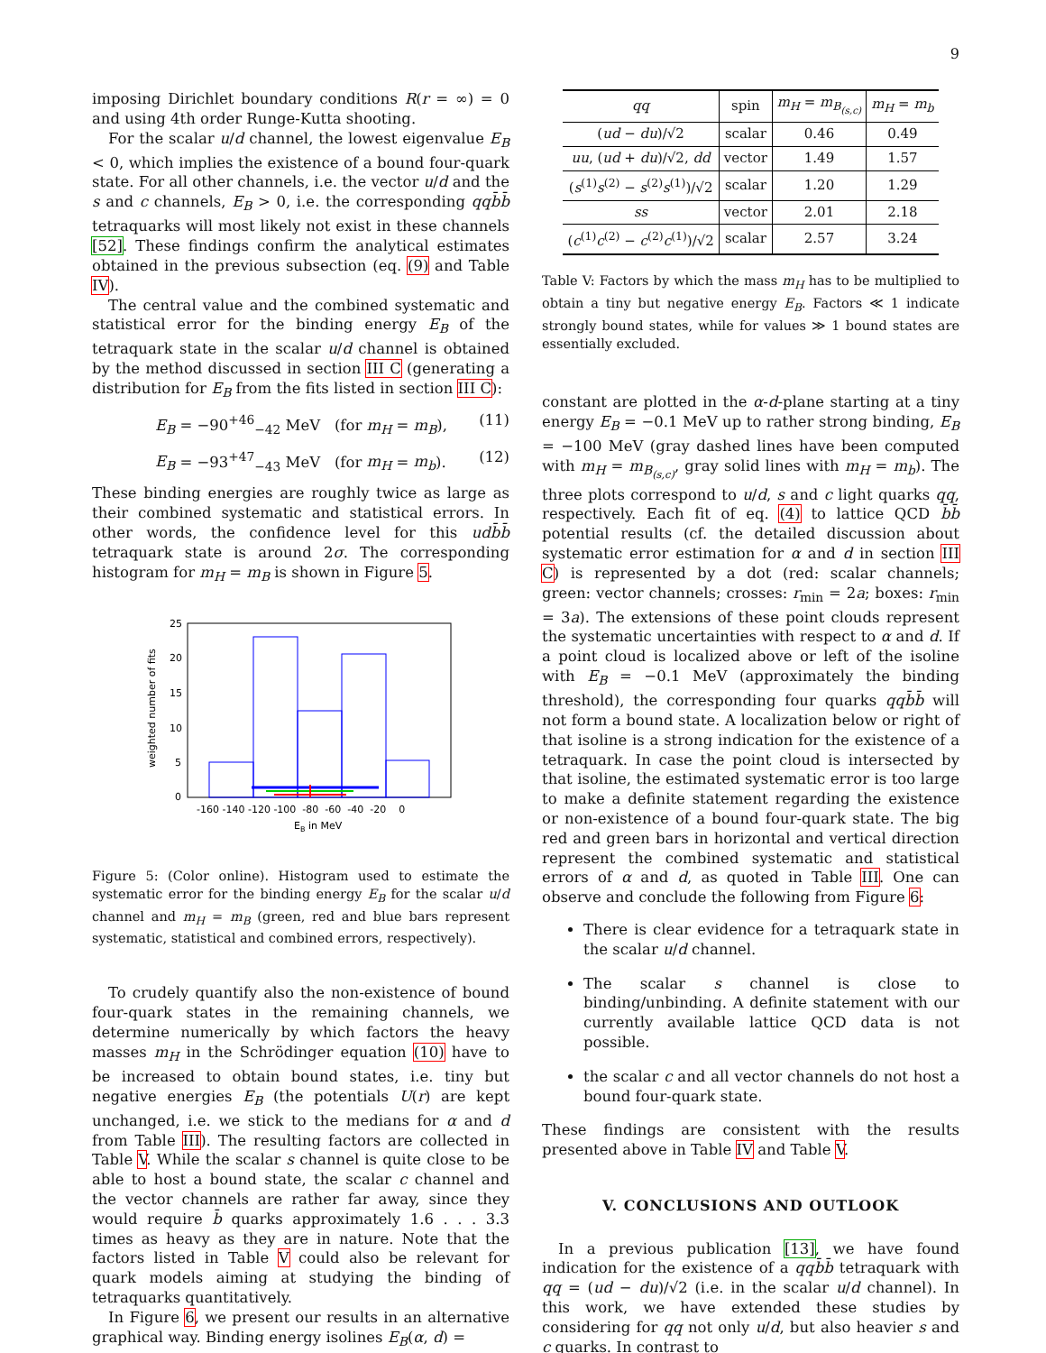9
imposing Dirichlet boundary conditions R(r = ∞) = 0 and using 4th order Runge-Kutta shooting.
For the scalar u/d channel, the lowest eigenvalue E<sub>B</sub> < 0, which implies the existence of a bound four-quark state. For all other channels, i.e. the vector u/d and the s and c channels, E<sub>B</sub> > 0, i.e. the corresponding qq b̄b̄ tetraquarks will most likely not exist in these channels [52]. These findings confirm the analytical estimates obtained in the previous subsection (eq. (9) and Table IV).
The central value and the combined systematic and statistical error for the binding energy E<sub>B</sub> of the tetraquark state in the scalar u/d channel is obtained by the method discussed in section III C (generating a distribution for E<sub>B</sub> from the fits listed in section III C):
E<sub>B</sub> = −90<sup>+46</sup><sub>−42</sub> MeV (for m<sub>H</sub> = m<sub>B</sub>), (11)
E<sub>B</sub> = −93<sup>+47</sup><sub>−43</sub> MeV (for m<sub>H</sub> = m<sub>b</sub>). (12)
These binding energies are roughly twice as large as their combined systematic and statistical errors. In other words, the confidence level for this udb̄b̄ tetraquark state is around 2σ. The corresponding histogram for m<sub>H</sub> = m<sub>B</sub> is shown in Figure 5.
25
20
15
10
5
0
-160 -140 -120 -100 -80 -60 -40 -20 0
EB in MeV
weighted number of fits
Figure 5: (Color online). Histogram used to estimate the systematic error for the binding energy E<sub>B</sub> for the scalar u/d channel and m<sub>H</sub> = m<sub>B</sub> (green, red and blue bars represent systematic, statistical and combined errors, respectively).
To crudely quantify also the non-existence of bound four-quark states in the remaining channels, we determine numerically by which factors the heavy masses m<sub>H</sub> in the Schrödinger equation (10) have to be increased to obtain bound states, i.e. tiny but negative energies E<sub>B</sub> (the potentials U(r) are kept unchanged, i.e. we stick to the medians for α and d from Table III). The resulting factors are collected in Table V. While the scalar s channel is quite close to be able to host a bound state, the scalar c channel and the vector channels are rather far away, since they would require b̄ quarks approximately 1.6 . . . 3.3 times as heavy as they are in nature. Note that the factors listed in Table V could also be relevant for quark models aiming at studying the binding of tetraquarks quantitatively.
In Figure 6, we present our results in an alternative graphical way. Binding energy isolines E<sub>B</sub>(α, d) =
| qq | spin | m<sub>H</sub> = m<sub>B<sub>(s,c)</sub></sub> | m<sub>H</sub> = m<sub>b</sub> |
| --- | --- | --- | --- |
| ( ud − du )/√2 | scalar | 0.46 | 0.49 |
| uu , ( ud + du )/√2, dd | vector | 1.49 | 1.57 |
| ( s<sup>(1)</sup> s<sup>(2)</sup> − s<sup>(2)</sup> s<sup>(1)</sup>)/√2 | scalar | 1.20 | 1.29 |
| ss | vector | 2.01 | 2.18 |
| ( c<sup>(1)</sup> c<sup>(2)</sup> − c<sup>(2)</sup> c<sup>(1)</sup>)/√2 | scalar | 2.57 | 3.24 |
Table V: Factors by which the mass m<sub>H</sub> has to be multiplied to obtain a tiny but negative energy E<sub>B</sub>. Factors ≪ 1 indicate strongly bound states, while for values ≫ 1 bound states are essentially excluded.
constant are plotted in the α-d-plane starting at a tiny energy E<sub>B</sub> = −0.1 MeV up to rather strong binding, E<sub>B</sub> = −100 MeV (gray dashed lines have been computed with m<sub>H</sub> = m<sub>B<sub>(s,c)</sub></sub>, gray solid lines with m<sub>H</sub> = m<sub>b</sub>). The three plots correspond to u/d, s and c light quarks qq, respectively. Each fit of eq. (4) to lattice QCD b̄b̄ potential results (cf. the detailed discussion about systematic error estimation for α and d in section III C) is represented by a dot (red: scalar channels; green: vector channels; crosses: r<sub>min</sub> = 2a; boxes: r<sub>min</sub> = 3a). The extensions of these point clouds represent the systematic uncertainties with respect to α and d. If a point cloud is localized above or left of the isoline with E<sub>B</sub> = −0.1 MeV (approximately the binding threshold), the corresponding four quarks qqb̄b̄ will not form a bound state. A localization below or right of that isoline is a strong indication for the existence of a tetraquark. In case the point cloud is intersected by that isoline, the estimated systematic error is too large to make a definite statement regarding the existence or non-existence of a bound four-quark state. The big red and green bars in horizontal and vertical direction represent the combined systematic and statistical errors of α and d, as quoted in Table III. One can observe and conclude the following from Figure 6:
There is clear evidence for a tetraquark state in the scalar u/d channel.
The scalar s channel is close to binding/unbinding. A definite statement with our currently available lattice QCD data is not possible.
the scalar c and all vector channels do not host a bound four-quark state.
These findings are consistent with the results presented above in Table IV and Table V.
V. CONCLUSIONS AND OUTLOOK
In a previous publication [13], we have found indication for the existence of a qqb̄b̄ tetraquark with qq = (ud − du)/√2 (i.e. in the scalar u/d channel). In this work, we have extended these studies by considering for qq not only u/d, but also heavier s and c quarks. In contrast to